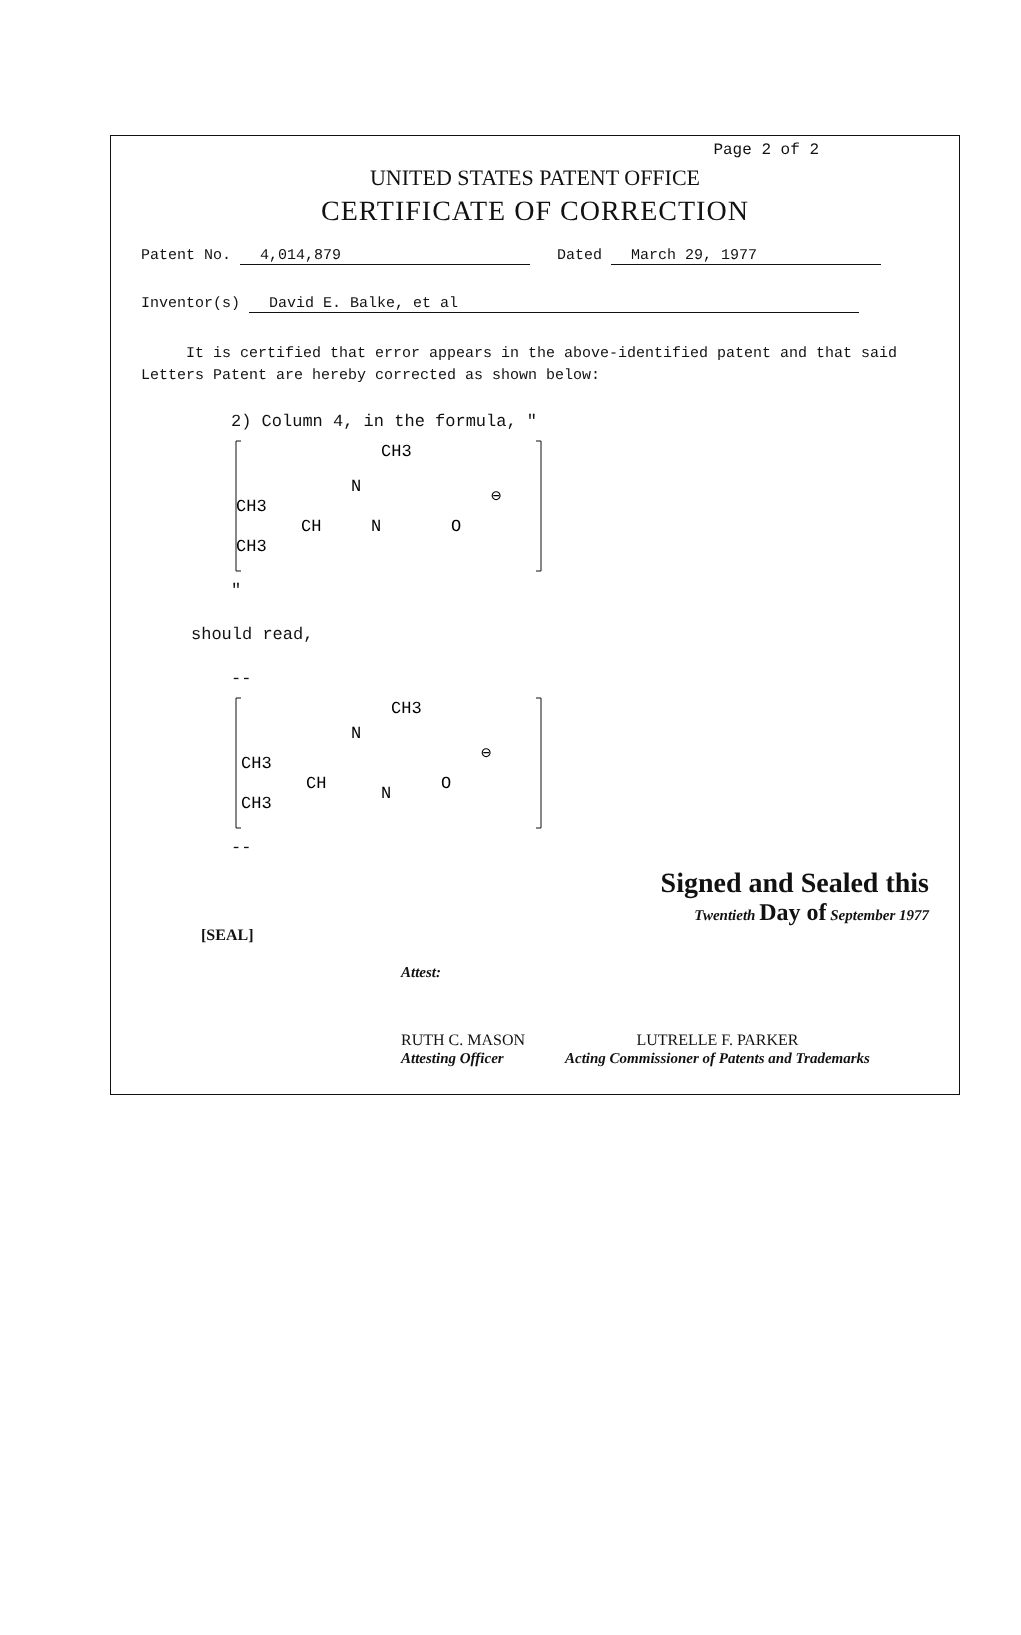Page 2 of 2
UNITED STATES PATENT OFFICE
CERTIFICATE OF CORRECTION
Patent No. 4,014,879 Dated March 29, 1977
Inventor(s) David E. Balke, et al
It is certified that error appears in the above-identified patent and that said Letters Patent are hereby corrected as shown below:
2) Column 4, in the formula, "
CH3
CH3
CH
N
N
CH3
O
⊖
"
should read,
--
CH3
CH3
CH
N
N
CH3
O
⊖
--
Signed and Sealed this
Twentieth Day of September 1977
[SEAL]
Attest:
RUTH C. MASON
Attesting Officer
LUTRELLE F. PARKER
Acting Commissioner of Patents and Trademarks